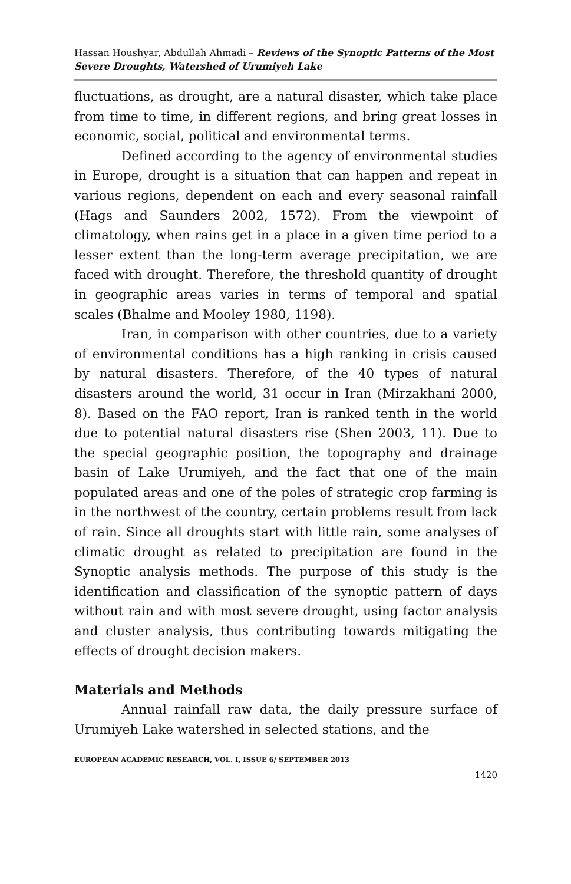Hassan Houshyar, Abdullah Ahmadi – Reviews of the Synoptic Patterns of the Most Severe Droughts, Watershed of Urumiyeh Lake
fluctuations, as drought, are a natural disaster, which take place from time to time, in different regions, and bring great losses in economic, social, political and environmental terms.
Defined according to the agency of environmental studies in Europe, drought is a situation that can happen and repeat in various regions, dependent on each and every seasonal rainfall (Hags and Saunders 2002, 1572). From the viewpoint of climatology, when rains get in a place in a given time period to a lesser extent than the long-term average precipitation, we are faced with drought. Therefore, the threshold quantity of drought in geographic areas varies in terms of temporal and spatial scales (Bhalme and Mooley 1980, 1198).
Iran, in comparison with other countries, due to a variety of environmental conditions has a high ranking in crisis caused by natural disasters. Therefore, of the 40 types of natural disasters around the world, 31 occur in Iran (Mirzakhani 2000, 8). Based on the FAO report, Iran is ranked tenth in the world due to potential natural disasters rise (Shen 2003, 11). Due to the special geographic position, the topography and drainage basin of Lake Urumiyeh, and the fact that one of the main populated areas and one of the poles of strategic crop farming is in the northwest of the country, certain problems result from lack of rain. Since all droughts start with little rain, some analyses of climatic drought as related to precipitation are found in the Synoptic analysis methods. The purpose of this study is the identification and classification of the synoptic pattern of days without rain and with most severe drought, using factor analysis and cluster analysis, thus contributing towards mitigating the effects of drought decision makers.
Materials and Methods
Annual rainfall raw data, the daily pressure surface of Urumiyeh Lake watershed in selected stations, and the
EUROPEAN ACADEMIC RESEARCH, VOL. I, ISSUE 6/ SEPTEMBER 2013
1420